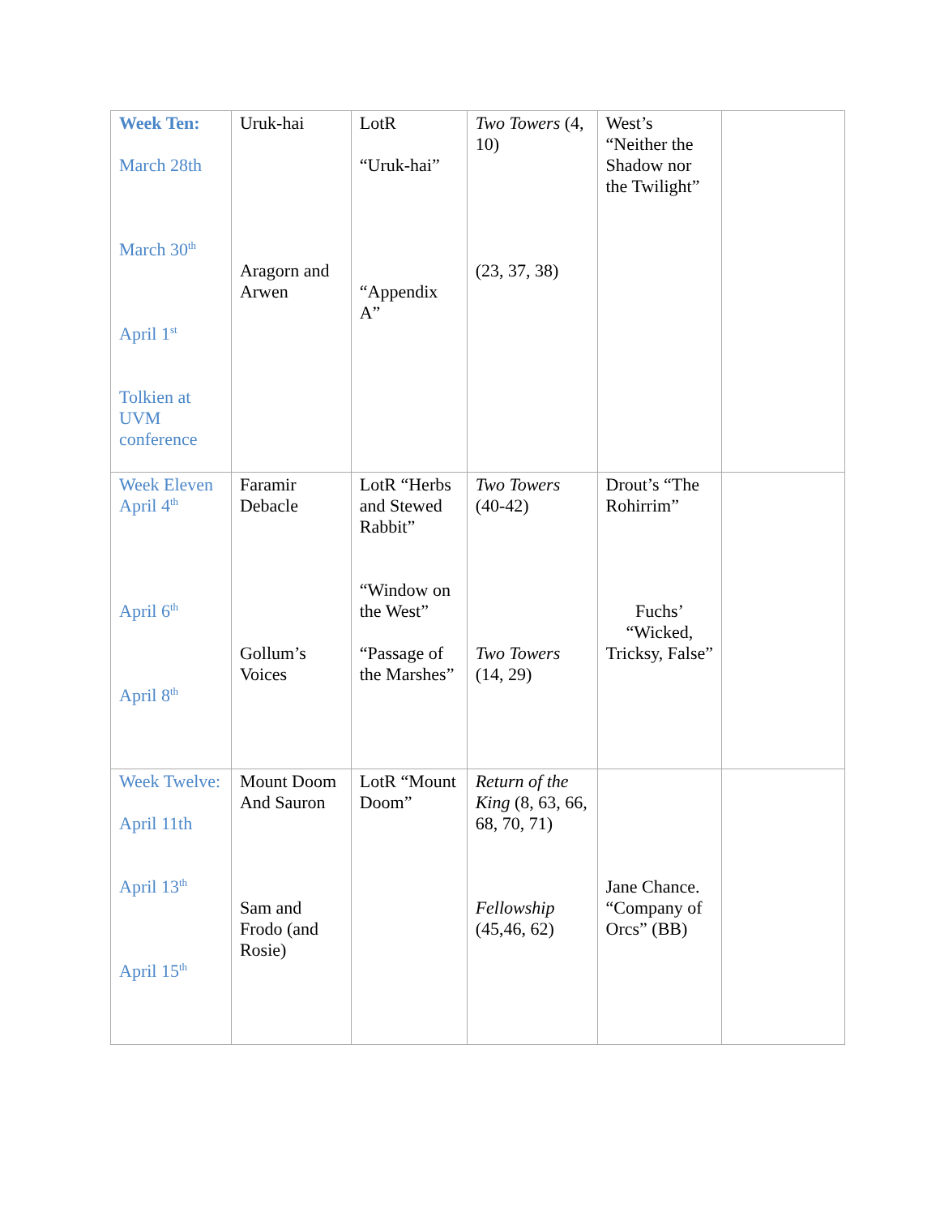| Week Ten: March 28th March 30<sup>th</sup> April 1<sup>st</sup> Tolkien at UVM conference | Uruk-hai Aragorn and Arwen | LotR “Uruk-hai” “Appendix A” | Two Towers (4, 10) (23, 37, 38) | West’s “Neither the Shadow nor the Twilight” | |
| Week Eleven April 4<sup>th</sup> April 6<sup>th</sup> April 8<sup>th</sup> | Faramir Debacle Gollum’s Voices | LotR “Herbs and Stewed Rabbit” “Window on the West” “Passage of the Marshes” | Two Towers (40-42) Two Towers (14, 29) | Drout’s “The Rohirrim” Fuchs’ “Wicked, Tricksy, False” | |
| Week Twelve: April 11th April 13<sup>th</sup> April 15<sup>th</sup> | Mount Doom And Sauron Sam and Frodo (and Rosie) | LotR “Mount Doom” | Return of the King (8, 63, 66, 68, 70, 71) Fellowship (45,46, 62) | Jane Chance. “Company of Orcs” (BB) | |